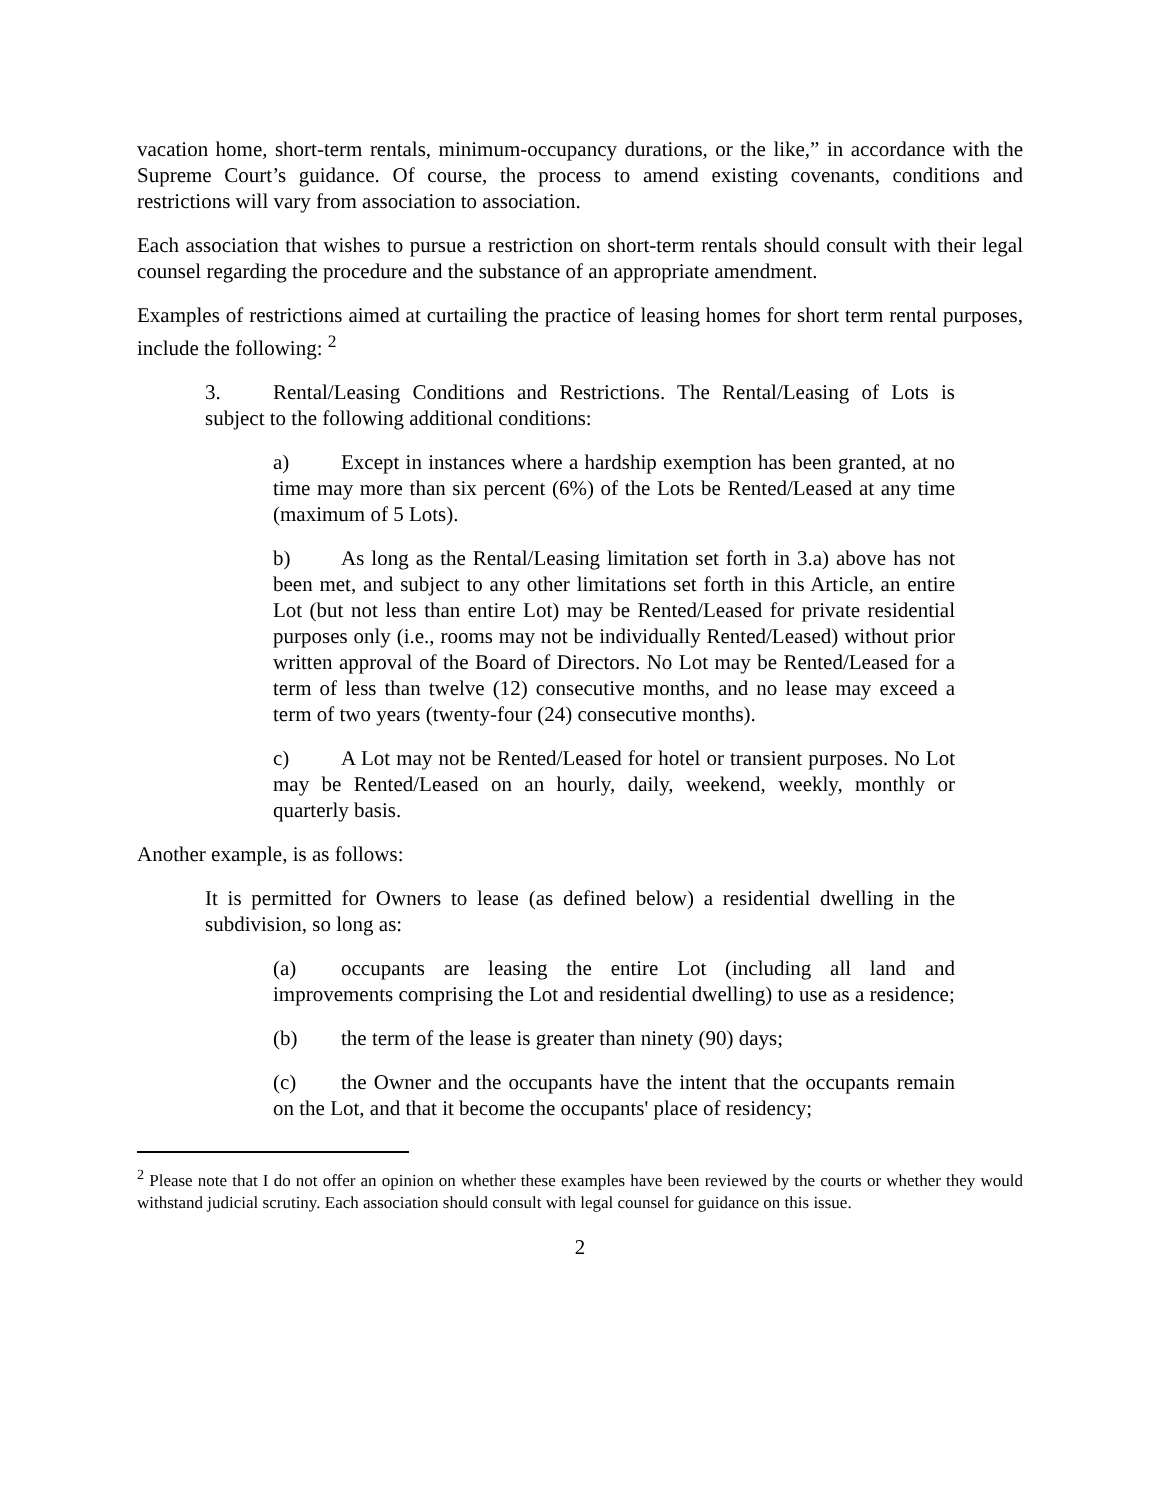vacation home, short-term rentals, minimum-occupancy durations, or the like,” in accordance with the Supreme Court’s guidance. Of course, the process to amend existing covenants, conditions and restrictions will vary from association to association.
Each association that wishes to pursue a restriction on short-term rentals should consult with their legal counsel regarding the procedure and the substance of an appropriate amendment.
Examples of restrictions aimed at curtailing the practice of leasing homes for short term rental purposes, include the following: <sup>2</sup>
3. Rental/Leasing Conditions and Restrictions. The Rental/Leasing of Lots is subject to the following additional conditions:
a) Except in instances where a hardship exemption has been granted, at no time may more than six percent (6%) of the Lots be Rented/Leased at any time (maximum of 5 Lots).
b) As long as the Rental/Leasing limitation set forth in 3.a) above has not been met, and subject to any other limitations set forth in this Article, an entire Lot (but not less than entire Lot) may be Rented/Leased for private residential purposes only (i.e., rooms may not be individually Rented/Leased) without prior written approval of the Board of Directors. No Lot may be Rented/Leased for a term of less than twelve (12) consecutive months, and no lease may exceed a term of two years (twenty-four (24) consecutive months).
c) A Lot may not be Rented/Leased for hotel or transient purposes. No Lot may be Rented/Leased on an hourly, daily, weekend, weekly, monthly or quarterly basis.
Another example, is as follows:
It is permitted for Owners to lease (as defined below) a residential dwelling in the subdivision, so long as:
(a) occupants are leasing the entire Lot (including all land and improvements comprising the Lot and residential dwelling) to use as a residence;
(b) the term of the lease is greater than ninety (90) days;
(c) the Owner and the occupants have the intent that the occupants remain on the Lot, and that it become the occupants' place of residency;
<sup>2</sup> Please note that I do not offer an opinion on whether these examples have been reviewed by the courts or whether they would withstand judicial scrutiny. Each association should consult with legal counsel for guidance on this issue.
2